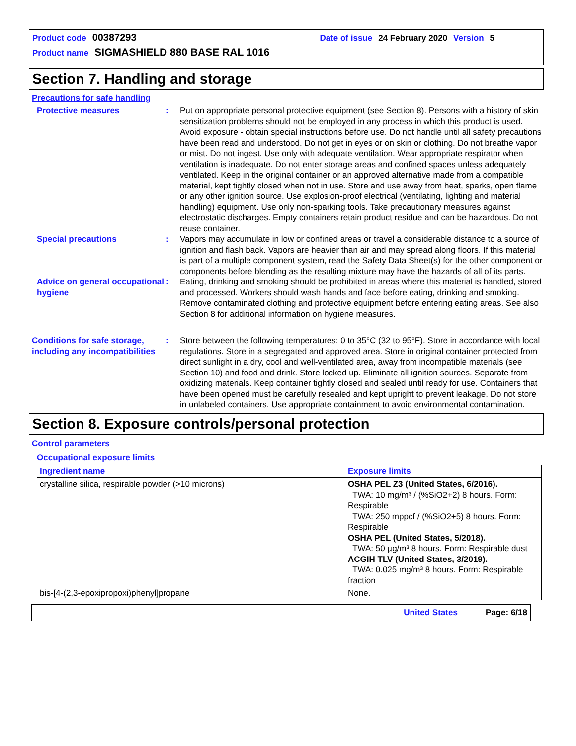Product code 00387293 Date of issue 24 February 2020 Version 5
Product name SIGMASHIELD 880 BASE RAL 1016
Section 7. Handling and storage
Precautions for safe handling
Protective measures : Put on appropriate personal protective equipment (see Section 8). Persons with a history of skin sensitization problems should not be employed in any process in which this product is used. Avoid exposure - obtain special instructions before use. Do not handle until all safety precautions have been read and understood. Do not get in eyes or on skin or clothing. Do not breathe vapor or mist. Do not ingest. Use only with adequate ventilation. Wear appropriate respirator when ventilation is inadequate. Do not enter storage areas and confined spaces unless adequately ventilated. Keep in the original container or an approved alternative made from a compatible material, kept tightly closed when not in use. Store and use away from heat, sparks, open flame or any other ignition source. Use explosion-proof electrical (ventilating, lighting and material handling) equipment. Use only non-sparking tools. Take precautionary measures against electrostatic discharges. Empty containers retain product residue and can be hazardous. Do not reuse container.
Special precautions : Vapors may accumulate in low or confined areas or travel a considerable distance to a source of ignition and flash back. Vapors are heavier than air and may spread along floors. If this material is part of a multiple component system, read the Safety Data Sheet(s) for the other component or components before blending as the resulting mixture may have the hazards of all of its parts.
Advice on general occupational hygiene
: Eating, drinking and smoking should be prohibited in areas where this material is handled, stored and processed. Workers should wash hands and face before eating, drinking and smoking. Remove contaminated clothing and protective equipment before entering eating areas. See also Section 8 for additional information on hygiene measures.
Conditions for safe storage, including any incompatibilities
: Store between the following temperatures: 0 to 35°C (32 to 95°F). Store in accordance with local regulations. Store in a segregated and approved area. Store in original container protected from direct sunlight in a dry, cool and well-ventilated area, away from incompatible materials (see Section 10) and food and drink. Store locked up. Eliminate all ignition sources. Separate from oxidizing materials. Keep container tightly closed and sealed until ready for use. Containers that have been opened must be carefully resealed and kept upright to prevent leakage. Do not store in unlabeled containers. Use appropriate containment to avoid environmental contamination.
Section 8. Exposure controls/personal protection
Control parameters
Occupational exposure limits
| Ingredient name | Exposure limits |
| --- | --- |
| crystalline silica, respirable powder (>10 microns) | OSHA PEL Z3 (United States, 6/2016). TWA: 10 mg/m³ / (%SiO2+2) 8 hours. Form: Respirable TWA: 250 mppcf / (%SiO2+5) 8 hours. Form: Respirable OSHA PEL (United States, 5/2018). TWA: 50 µg/m³ 8 hours. Form: Respirable dust ACGIH TLV (United States, 3/2019). TWA: 0.025 mg/m³ 8 hours. Form: Respirable fraction |
| bis-[4-(2,3-epoxipropoxi)phenyl]propane | None. |
United States Page: 6/18